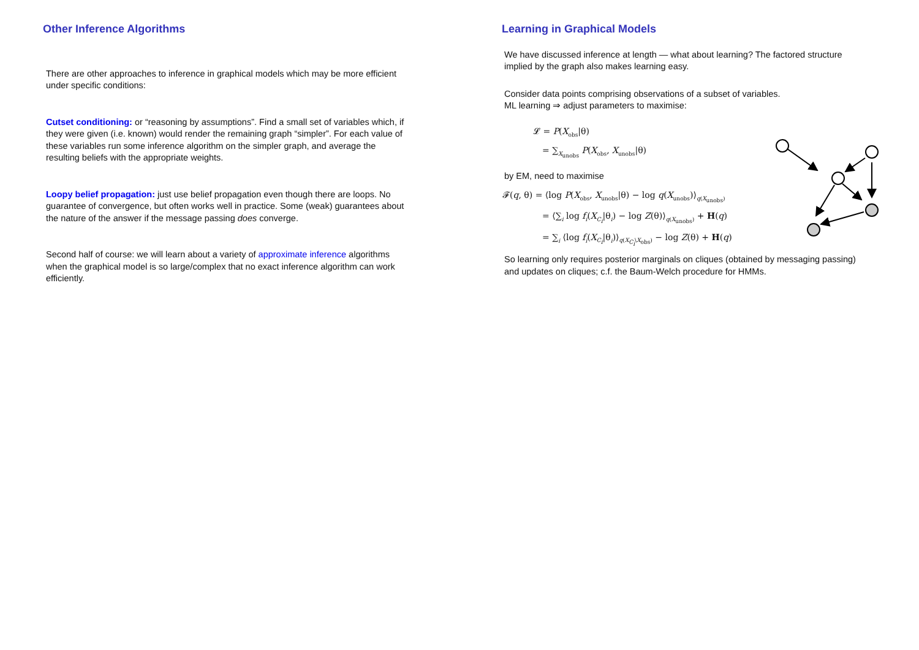Other Inference Algorithms
There are other approaches to inference in graphical models which may be more efficient under specific conditions:
Cutset conditioning: or “reasoning by assumptions”. Find a small set of variables which, if they were given (i.e. known) would render the remaining graph “simpler”. For each value of these variables run some inference algorithm on the simpler graph, and average the resulting beliefs with the appropriate weights.
Loopy belief propagation: just use belief propagation even though there are loops. No guarantee of convergence, but often works well in practice. Some (weak) guarantees about the nature of the answer if the message passing does converge.
Second half of course: we will learn about a variety of approximate inference algorithms when the graphical model is so large/complex that no exact inference algorithm can work efficiently.
Learning in Graphical Models
We have discussed inference at length — what about learning? The factored structure implied by the graph also makes learning easy.
Consider data points comprising observations of a subset of variables.
ML learning ⇒ adjust parameters to maximise:
𝓛 = P(X<sub>obs</sub>|θ)
= ∑<sub>X<sub>unobs</sub></sub> P(X<sub>obs</sub>, X<sub>unobs</sub>|θ)
by EM, need to maximise
𝓕(q, θ) = ⟨log P(X<sub>obs</sub>, X<sub>unobs</sub>|θ) − log q(X<sub>unobs</sub>)⟩<sub>q(X<sub>unobs</sub>)</sub>
= ⟨∑<sub>i</sub> log f<sub>i</sub>(X<sub>C<sub>i</sub></sub>|θ<sub>i</sub>) − log Z(θ)⟩<sub>q(X<sub>unobs</sub>)</sub> + H(q)
= ∑<sub>i</sub> ⟨log f<sub>i</sub>(X<sub>C<sub>i</sub></sub>|θ<sub>i</sub>)⟩<sub>q(X<sub>C<sub>i</sub></sub>\X<sub>obs</sub>)</sub> − log Z(θ) + H(q)
So learning only requires posterior marginals on cliques (obtained by messaging passing) and updates on cliques; c.f. the Baum-Welch procedure for HMMs.